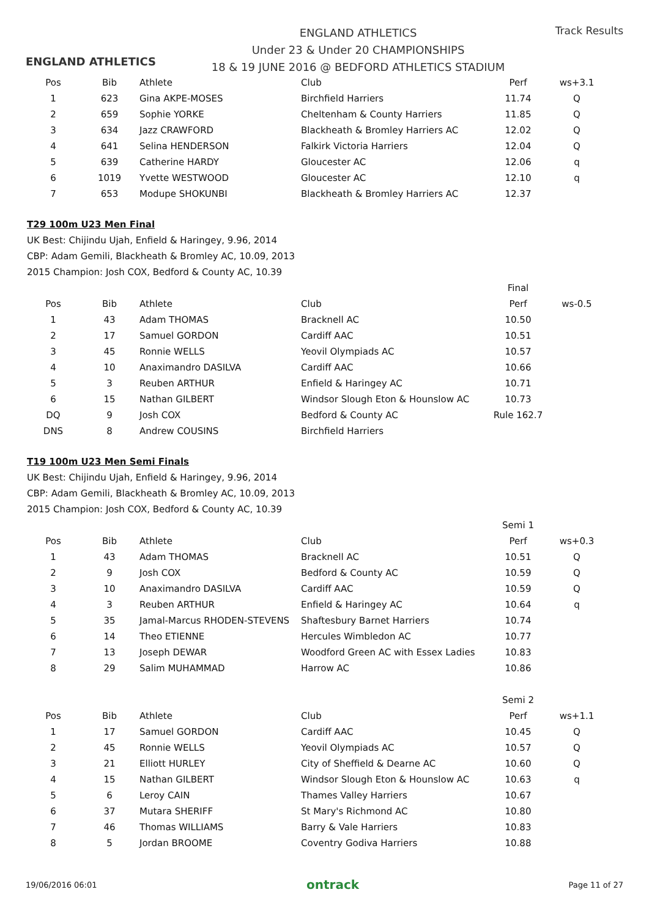ENGLAND ATHLETICS
ENGLAND ATHLETICS
Under 23 & Under 20 CHAMPIONSHIPS
18 & 19 JUNE 2016 @ BEDFORD ATHLETICS STADIUM
Track Results
| Pos | Bib | Athlete | Club | Perf | ws+3.1 |
| --- | --- | --- | --- | --- | --- |
| 1 | 623 | Gina AKPE-MOSES | Birchfield Harriers | 11.74 | Q |
| 2 | 659 | Sophie YORKE | Cheltenham & County Harriers | 11.85 | Q |
| 3 | 634 | Jazz CRAWFORD | Blackheath & Bromley Harriers AC | 12.02 | Q |
| 4 | 641 | Selina HENDERSON | Falkirk Victoria Harriers | 12.04 | Q |
| 5 | 639 | Catherine HARDY | Gloucester AC | 12.06 | q |
| 6 | 1019 | Yvette WESTWOOD | Gloucester AC | 12.10 | q |
| 7 | 653 | Modupe SHOKUNBI | Blackheath & Bromley Harriers AC | 12.37 | |
T29 100m U23 Men Final
UK Best: Chijindu Ujah, Enfield & Haringey, 9.96, 2014
CBP: Adam Gemili, Blackheath & Bromley AC, 10.09, 2013
2015 Champion: Josh COX, Bedford & County AC, 10.39
| | | | | Final | |
| Pos | Bib | Athlete | Club | Perf | ws-0.5 |
| 1 | 43 | Adam THOMAS | Bracknell AC | 10.50 | |
| 2 | 17 | Samuel GORDON | Cardiff AAC | 10.51 | |
| 3 | 45 | Ronnie WELLS | Yeovil Olympiads AC | 10.57 | |
| 4 | 10 | Anaximandro DASILVA | Cardiff AAC | 10.66 | |
| 5 | 3 | Reuben ARTHUR | Enfield & Haringey AC | 10.71 | |
| 6 | 15 | Nathan GILBERT | Windsor Slough Eton & Hounslow AC | 10.73 | |
| DQ | 9 | Josh COX | Bedford & County AC | Rule 162.7 | |
| DNS | 8 | Andrew COUSINS | Birchfield Harriers | | |
T19 100m U23 Men Semi Finals
UK Best: Chijindu Ujah, Enfield & Haringey, 9.96, 2014
CBP: Adam Gemili, Blackheath & Bromley AC, 10.09, 2013
2015 Champion: Josh COX, Bedford & County AC, 10.39
| | | | | Semi 1 | |
| Pos | Bib | Athlete | Club | Perf | ws+0.3 |
| 1 | 43 | Adam THOMAS | Bracknell AC | 10.51 | Q |
| 2 | 9 | Josh COX | Bedford & County AC | 10.59 | Q |
| 3 | 10 | Anaximandro DASILVA | Cardiff AAC | 10.59 | Q |
| 4 | 3 | Reuben ARTHUR | Enfield & Haringey AC | 10.64 | q |
| 5 | 35 | Jamal-Marcus RHODEN-STEVENS | Shaftesbury Barnet Harriers | 10.74 | |
| 6 | 14 | Theo ETIENNE | Hercules Wimbledon AC | 10.77 | |
| 7 | 13 | Joseph DEWAR | Woodford Green AC with Essex Ladies | 10.83 | |
| 8 | 29 | Salim MUHAMMAD | Harrow AC | 10.86 | |
| | | | | Semi 2 | |
| Pos | Bib | Athlete | Club | Perf | ws+1.1 |
| 1 | 17 | Samuel GORDON | Cardiff AAC | 10.45 | Q |
| 2 | 45 | Ronnie WELLS | Yeovil Olympiads AC | 10.57 | Q |
| 3 | 21 | Elliott HURLEY | City of Sheffield & Dearne AC | 10.60 | Q |
| 4 | 15 | Nathan GILBERT | Windsor Slough Eton & Hounslow AC | 10.63 | q |
| 5 | 6 | Leroy CAIN | Thames Valley Harriers | 10.67 | |
| 6 | 37 | Mutara SHERIFF | St Mary's Richmond AC | 10.80 | |
| 7 | 46 | Thomas WILLIAMS | Barry & Vale Harriers | 10.83 | |
| 8 | 5 | Jordan BROOME | Coventry Godiva Harriers | 10.88 | |
19/06/2016 06:01 ontrack Page 11 of 27